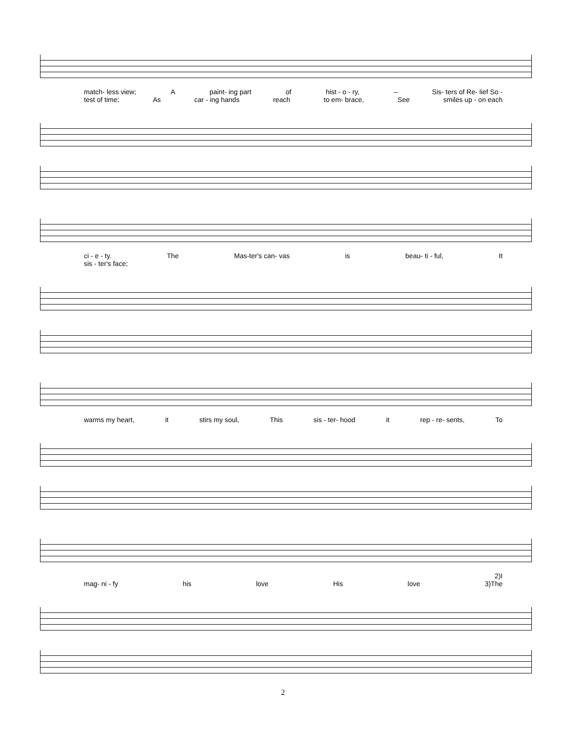match- less view; A paint- ing part of hist - o - ry, – Sis- ters of Re- lief So -
test of time; As car - ing hands reach to em- brace, See smiles up - on each
ci - e - ty. The Mas-ter's can- vas is beau- ti - ful, It
sis - ter's face;
warms my heart, it stirs my soul, This sis - ter- hood it rep - re- sents, To
2)I
mag- ni - fy his love His love 3)The
2